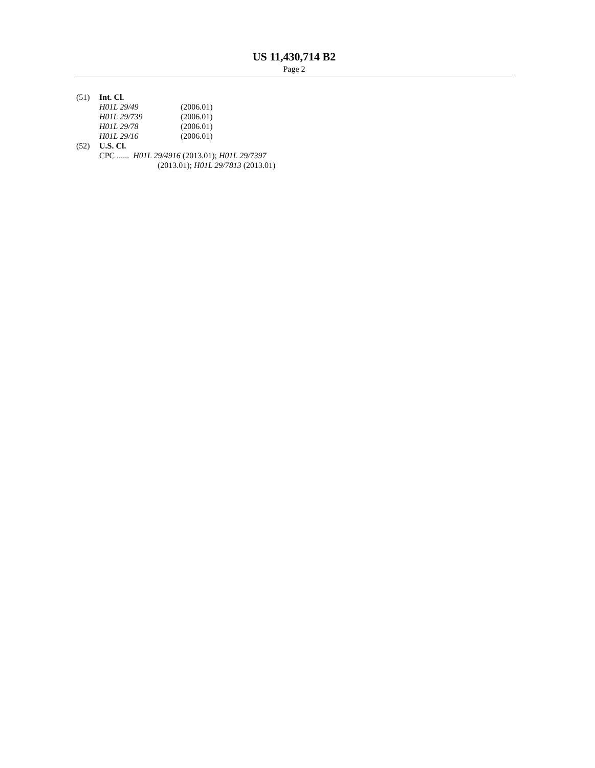US 11,430,714 B2
Page 2
(51) Int. Cl.
H01L 29/49 (2006.01)
H01L 29/739 (2006.01)
H01L 29/78 (2006.01)
H01L 29/16 (2006.01)
(52) U.S. Cl.
CPC ...... H01L 29/4916 (2013.01); H01L 29/7397
(2013.01); H01L 29/7813 (2013.01)